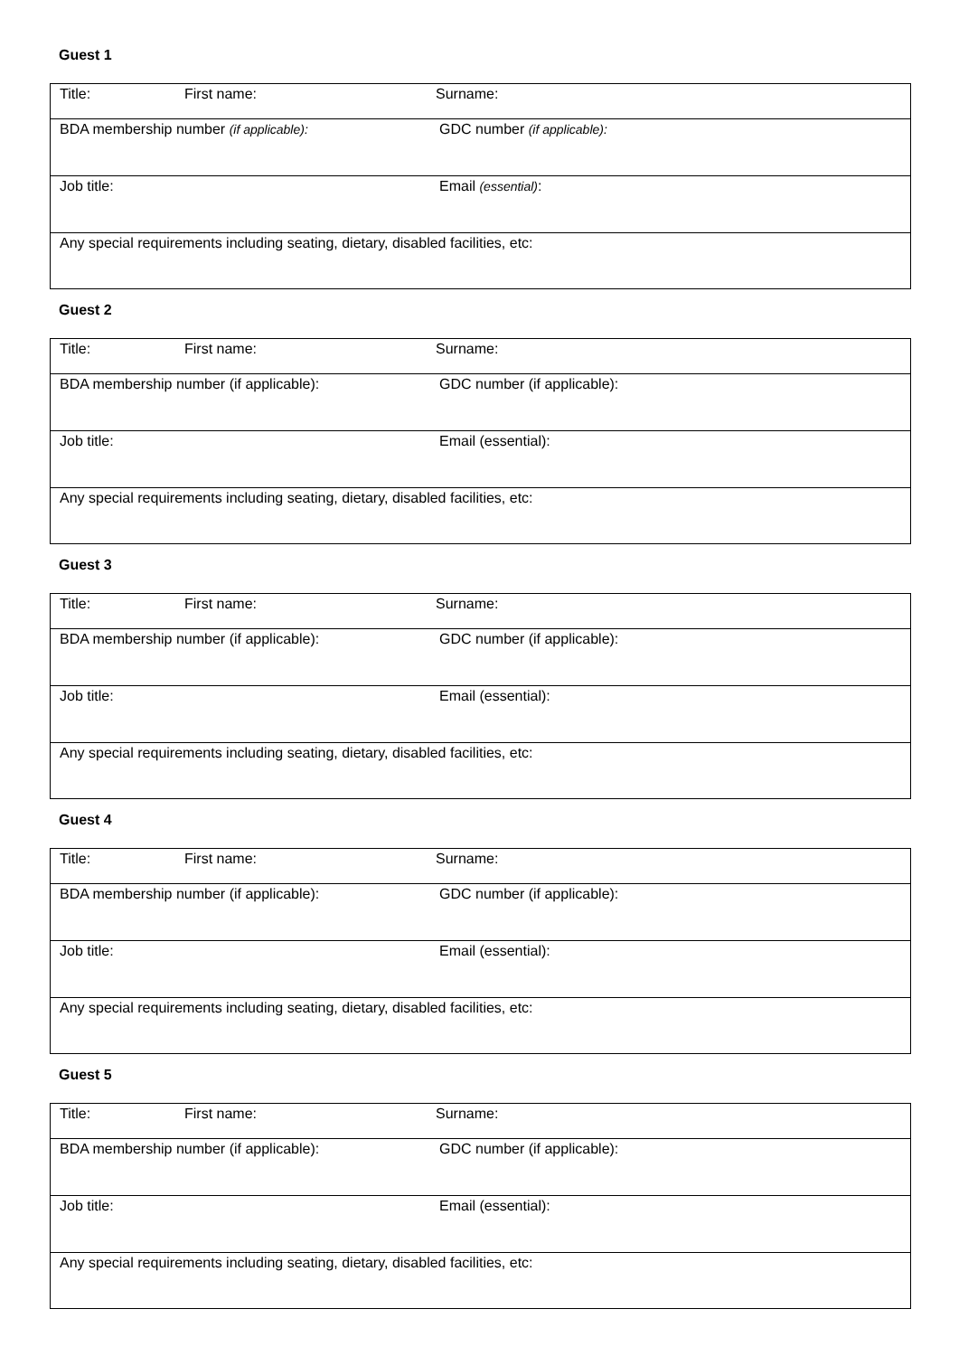Guest 1
| Title: First name: Surname: |
| BDA membership number (if applicable): GDC number (if applicable): |
| Job title: Email (essential) : |
| Any special requirements including seating, dietary, disabled facilities, etc: |
Guest 2
| Title: First name: Surname: |
| BDA membership number (if applicable): GDC number (if applicable): |
| Job title: Email (essential): |
| Any special requirements including seating, dietary, disabled facilities, etc: |
Guest 3
| Title: First name: Surname: |
| BDA membership number (if applicable): GDC number (if applicable): |
| Job title: Email (essential): |
| Any special requirements including seating, dietary, disabled facilities, etc: |
Guest 4
| Title: First name: Surname: |
| BDA membership number (if applicable): GDC number (if applicable): |
| Job title: Email (essential): |
| Any special requirements including seating, dietary, disabled facilities, etc: |
Guest 5
| Title: First name: Surname: |
| BDA membership number (if applicable): GDC number (if applicable): |
| Job title: Email (essential): |
| Any special requirements including seating, dietary, disabled facilities, etc: |